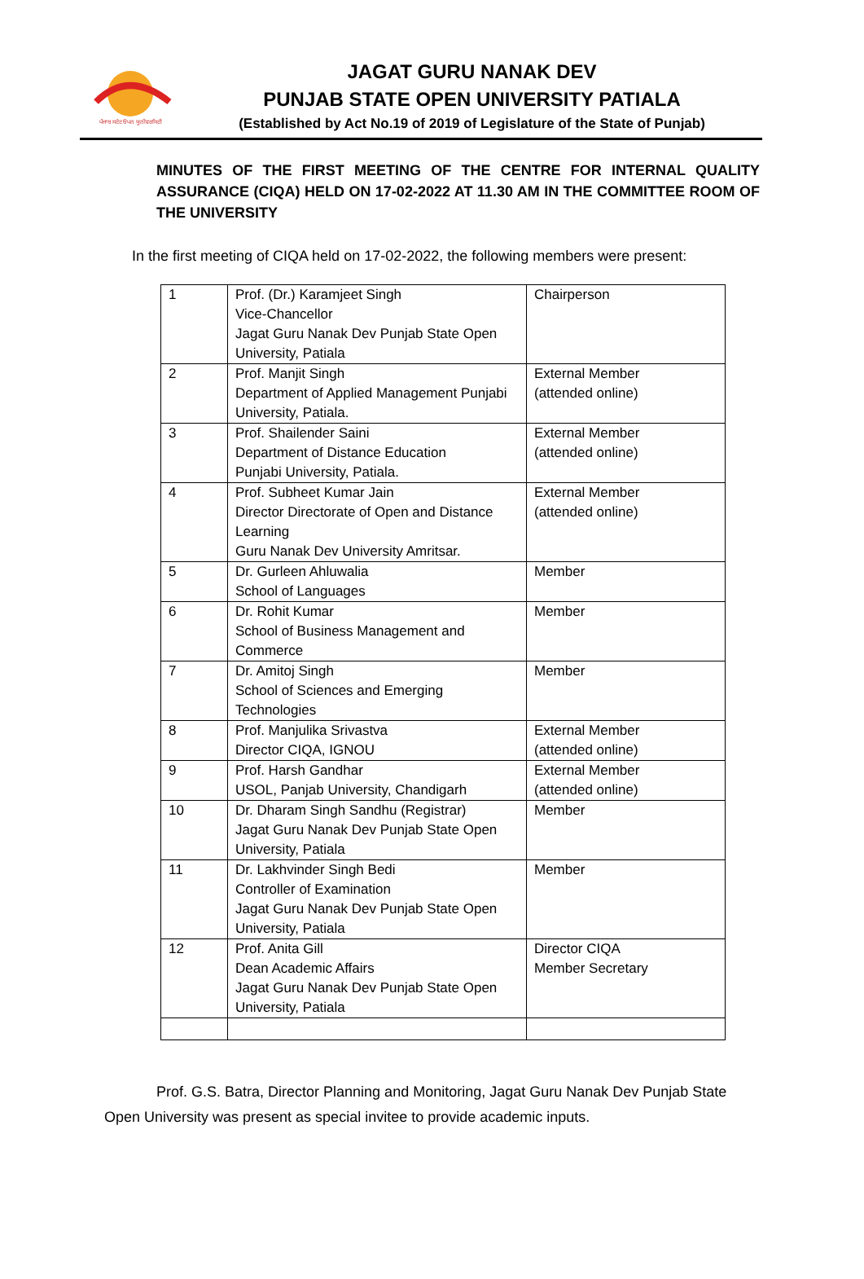ਪੰਜਾਬ ਸਟੇਟ ਓਪਨ ਯੂਨੀਵਰਸਿਟੀ
JAGAT GURU NANAK DEV
PUNJAB STATE OPEN UNIVERSITY PATIALA
(Established by Act No.19 of 2019 of Legislature of the State of Punjab)
MINUTES OF THE FIRST MEETING OF THE CENTRE FOR INTERNAL QUALITY ASSURANCE (CIQA) HELD ON 17-02-2022 AT 11.30 AM IN THE COMMITTEE ROOM OF THE UNIVERSITY
In the first meeting of CIQA held on 17-02-2022, the following members were present:
| 1 | Prof. (Dr.) Karamjeet Singh Vice-Chancellor Jagat Guru Nanak Dev Punjab State Open University, Patiala | Chairperson |
| 2 | Prof. Manjit Singh Department of Applied Management Punjabi University, Patiala. | External Member (attended online) |
| 3 | Prof. Shailender Saini Department of Distance Education Punjabi University, Patiala. | External Member (attended online) |
| 4 | Prof. Subheet Kumar Jain Director Directorate of Open and Distance Learning Guru Nanak Dev University Amritsar. | External Member (attended online) |
| 5 | Dr. Gurleen Ahluwalia School of Languages | Member |
| 6 | Dr. Rohit Kumar School of Business Management and Commerce | Member |
| 7 | Dr. Amitoj Singh School of Sciences and Emerging Technologies | Member |
| 8 | Prof. Manjulika Srivastva Director CIQA, IGNOU | External Member (attended online) |
| 9 | Prof. Harsh Gandhar USOL, Panjab University, Chandigarh | External Member (attended online) |
| 10 | Dr. Dharam Singh Sandhu (Registrar) Jagat Guru Nanak Dev Punjab State Open University, Patiala | Member |
| 11 | Dr. Lakhvinder Singh Bedi Controller of Examination Jagat Guru Nanak Dev Punjab State Open University, Patiala | Member |
| 12 | Prof. Anita Gill Dean Academic Affairs Jagat Guru Nanak Dev Punjab State Open University, Patiala | Director CIQA Member Secretary |
Prof. G.S. Batra, Director Planning and Monitoring, Jagat Guru Nanak Dev Punjab State Open University was present as special invitee to provide academic inputs.